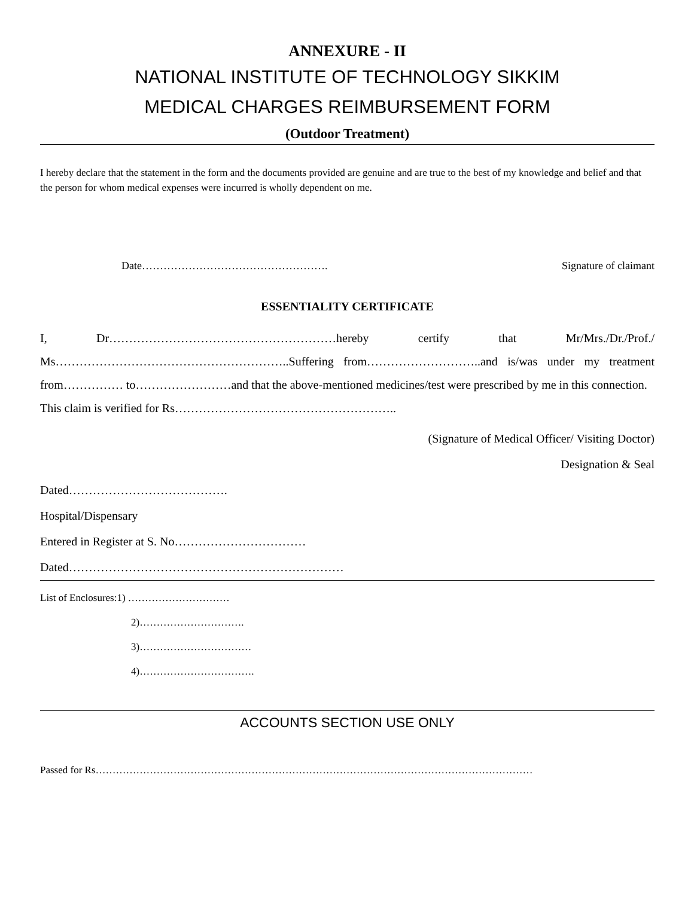ANNEXURE - II
NATIONAL INSTITUTE OF TECHNOLOGY SIKKIM
MEDICAL CHARGES REIMBURSEMENT FORM
(Outdoor Treatment)
I hereby declare that the statement in the form and the documents provided are genuine and are true to the best of my knowledge and belief and that the person for whom medical expenses were incurred is wholly dependent on me.
Date……………………………………………. Signature of claimant
ESSENTIALITY CERTIFICATE
I, Dr…………………………………………………hereby certify that Mr/Mrs./Dr./Prof./ Ms…………………………………………………..Suffering from………………………..and is/was under my treatment from…………… to……………………and that the above-mentioned medicines/test were prescribed by me in this connection.
This claim is verified for Rs………………………………………………..
(Signature of Medical Officer/ Visiting Doctor)
Designation & Seal
Dated………………………………….
Hospital/Dispensary
Entered in Register at S. No……………………………
Dated……………………………………………………………
List of Enclosures:1) …………………………
2)………………………….
3)……………………………
4)…………………………….
ACCOUNTS SECTION USE ONLY
Passed for Rs…………………………………………………………………………………………………………………